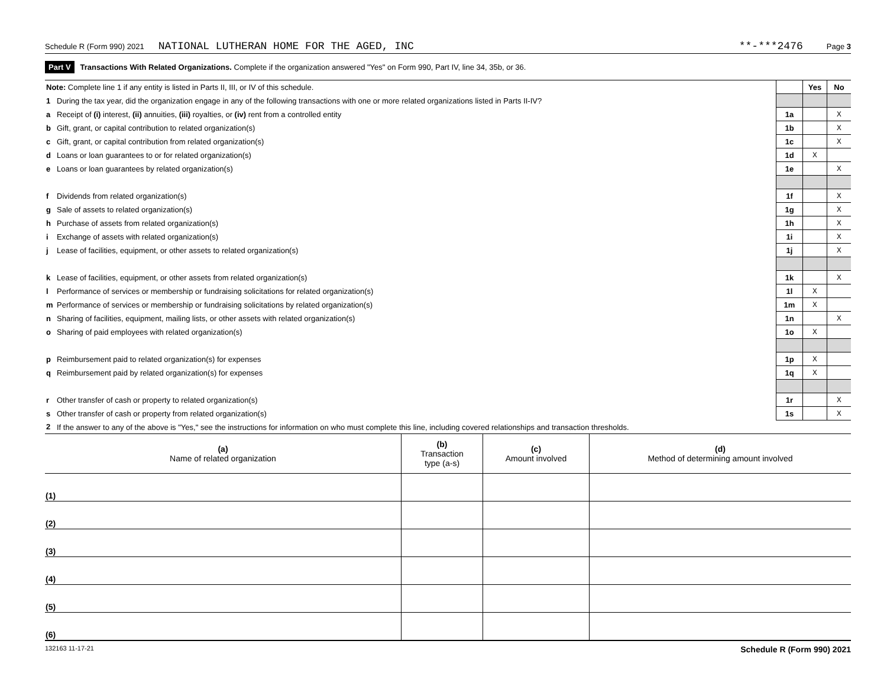Schedule R (Form 990) 2021 NATIONAL LUTHERAN HOME FOR THE AGED, INC **-***2476 Page 3
Part V Transactions With Related Organizations. Complete if the organization answered "Yes" on Form 990, Part IV, line 34, 35b, or 36.
| Note: Complete line 1 if any entity is listed in Parts II, III, or IV of this schedule. | | | Yes | No |
| 1 | During the tax year, did the organization engage in any of the following transactions with one or more related organizations listed in Parts II-IV? | | | |
| a | Receipt of (i) interest, (ii) annuities, (iii) royalties, or (iv) rent from a controlled entity | 1a | | X |
| b | Gift, grant, or capital contribution to related organization(s) | 1b | | X |
| c | Gift, grant, or capital contribution from related organization(s) | 1c | | X |
| d | Loans or loan guarantees to or for related organization(s) | 1d | X | |
| e | Loans or loan guarantees by related organization(s) | 1e | | X |
| f | Dividends from related organization(s) | 1f | | X |
| g | Sale of assets to related organization(s) | 1g | | X |
| h | Purchase of assets from related organization(s) | 1h | | X |
| i | Exchange of assets with related organization(s) | 1i | | X |
| j | Lease of facilities, equipment, or other assets to related organization(s) | 1j | | X |
| k | Lease of facilities, equipment, or other assets from related organization(s) | 1k | | X |
| l | Performance of services or membership or fundraising solicitations for related organization(s) | 1l | X | |
| m | Performance of services or membership or fundraising solicitations by related organization(s) | 1m | X | |
| n | Sharing of facilities, equipment, mailing lists, or other assets with related organization(s) | 1n | | X |
| o | Sharing of paid employees with related organization(s) | 1o | X | |
| p | Reimbursement paid to related organization(s) for expenses | 1p | X | |
| q | Reimbursement paid by related organization(s) for expenses | 1q | X | |
| r | Other transfer of cash or property to related organization(s) | 1r | | X |
| s | Other transfer of cash or property from related organization(s) | 1s | | X |
| 2 | If the answer to any of the above is "Yes," see the instructions for information on who must complete this line, including covered relationships and transaction thresholds. | | | |
| (a) Name of related organization | (b) Transaction type (a-s) | (c) Amount involved | (d) Method of determining amount involved |
| --- | --- | --- | --- |
| (1) | | | |
| (2) | | | |
| (3) | | | |
| (4) | | | |
| (5) | | | |
| (6) | | | |
132163 11-17-21 Schedule R (Form 990) 2021